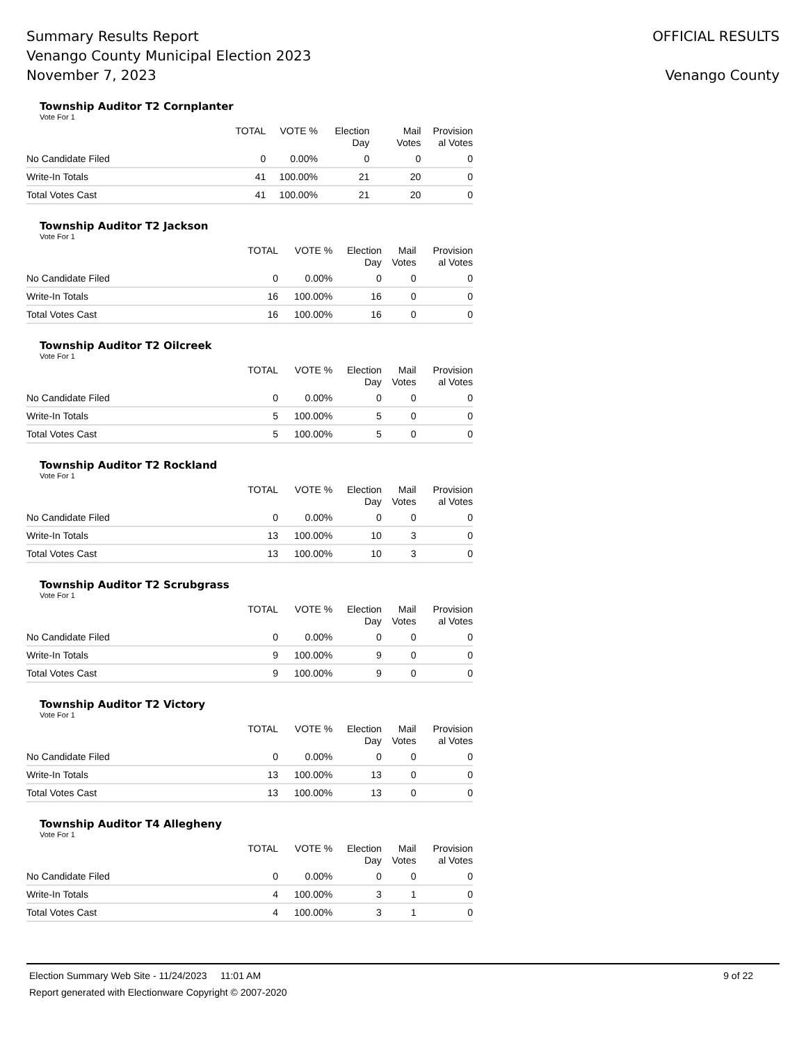Summary Results Report
Venango County Municipal Election 2023
November 7, 2023
OFFICIAL RESULTS
Venango County
Township Auditor T2 Cornplanter
Vote For 1
| | TOTAL | VOTE % | Election Day | Mail Votes | Provision al Votes |
| --- | --- | --- | --- | --- | --- |
| No Candidate Filed | 0 | 0.00% | 0 | 0 | 0 |
| Write-In Totals | 41 | 100.00% | 21 | 20 | 0 |
| Total Votes Cast | 41 | 100.00% | 21 | 20 | 0 |
Township Auditor T2 Jackson
Vote For 1
| | TOTAL | VOTE % | Election Day | Mail Votes | Provision al Votes |
| --- | --- | --- | --- | --- | --- |
| No Candidate Filed | 0 | 0.00% | 0 | 0 | 0 |
| Write-In Totals | 16 | 100.00% | 16 | 0 | 0 |
| Total Votes Cast | 16 | 100.00% | 16 | 0 | 0 |
Township Auditor T2 Oilcreek
Vote For 1
| | TOTAL | VOTE % | Election Day | Mail Votes | Provision al Votes |
| --- | --- | --- | --- | --- | --- |
| No Candidate Filed | 0 | 0.00% | 0 | 0 | 0 |
| Write-In Totals | 5 | 100.00% | 5 | 0 | 0 |
| Total Votes Cast | 5 | 100.00% | 5 | 0 | 0 |
Township Auditor T2 Rockland
Vote For 1
| | TOTAL | VOTE % | Election Day | Mail Votes | Provision al Votes |
| --- | --- | --- | --- | --- | --- |
| No Candidate Filed | 0 | 0.00% | 0 | 0 | 0 |
| Write-In Totals | 13 | 100.00% | 10 | 3 | 0 |
| Total Votes Cast | 13 | 100.00% | 10 | 3 | 0 |
Township Auditor T2 Scrubgrass
Vote For 1
| | TOTAL | VOTE % | Election Day | Mail Votes | Provision al Votes |
| --- | --- | --- | --- | --- | --- |
| No Candidate Filed | 0 | 0.00% | 0 | 0 | 0 |
| Write-In Totals | 9 | 100.00% | 9 | 0 | 0 |
| Total Votes Cast | 9 | 100.00% | 9 | 0 | 0 |
Township Auditor T2 Victory
Vote For 1
| | TOTAL | VOTE % | Election Day | Mail Votes | Provision al Votes |
| --- | --- | --- | --- | --- | --- |
| No Candidate Filed | 0 | 0.00% | 0 | 0 | 0 |
| Write-In Totals | 13 | 100.00% | 13 | 0 | 0 |
| Total Votes Cast | 13 | 100.00% | 13 | 0 | 0 |
Township Auditor T4 Allegheny
Vote For 1
| | TOTAL | VOTE % | Election Day | Mail Votes | Provision al Votes |
| --- | --- | --- | --- | --- | --- |
| No Candidate Filed | 0 | 0.00% | 0 | 0 | 0 |
| Write-In Totals | 4 | 100.00% | 3 | 1 | 0 |
| Total Votes Cast | 4 | 100.00% | 3 | 1 | 0 |
Election Summary Web Site - 11/24/2023 11:01 AM 9 of 22
Report generated with Electionware Copyright © 2007-2020